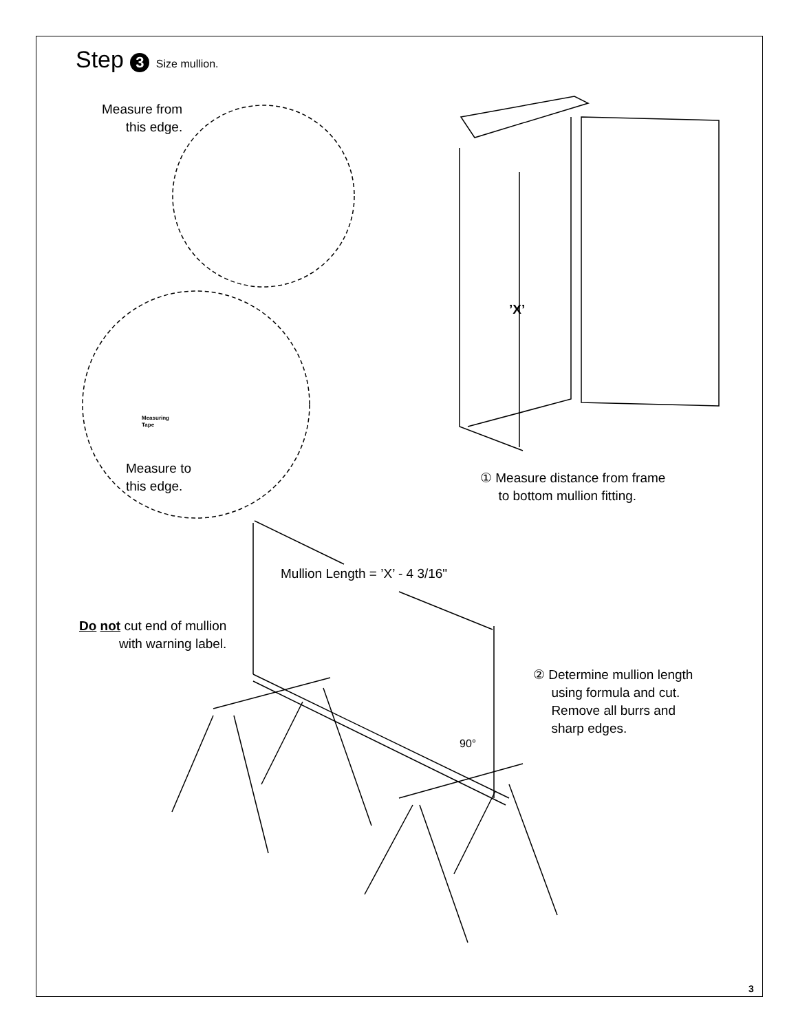Step 3 Size mullion.
Measure from
this edge.
’X’
Measuring
Tape
Measure to
this edge.
① Measure distance from frame
to bottom mullion fitting.
Mullion Length = ’X’ - 4 3/16"
Do not cut end of mullion
with warning label.
② Determine mullion length
using formula and cut.
Remove all burrs and
sharp edges.
90°
3